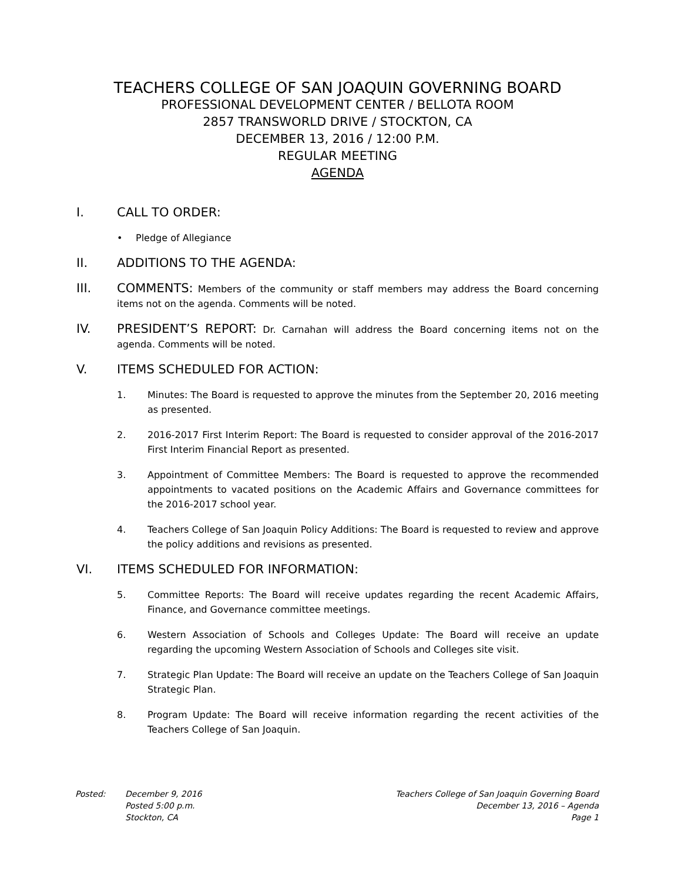TEACHERS COLLEGE OF SAN JOAQUIN GOVERNING BOARD
PROFESSIONAL DEVELOPMENT CENTER / BELLOTA ROOM
2857 TRANSWORLD DRIVE / STOCKTON, CA
DECEMBER 13, 2016 / 12:00 P.M.
REGULAR MEETING
AGENDA
I. CALL TO ORDER:
• Pledge of Allegiance
II. ADDITIONS TO THE AGENDA:
III. COMMENTS: Members of the community or staff members may address the Board concerning items not on the agenda. Comments will be noted.
IV. PRESIDENT’S REPORT: Dr. Carnahan will address the Board concerning items not on the agenda. Comments will be noted.
V. ITEMS SCHEDULED FOR ACTION:
1. Minutes: The Board is requested to approve the minutes from the September 20, 2016 meeting as presented.
2. 2016-2017 First Interim Report: The Board is requested to consider approval of the 2016-2017 First Interim Financial Report as presented.
3. Appointment of Committee Members: The Board is requested to approve the recommended appointments to vacated positions on the Academic Affairs and Governance committees for the 2016-2017 school year.
4. Teachers College of San Joaquin Policy Additions: The Board is requested to review and approve the policy additions and revisions as presented.
VI. ITEMS SCHEDULED FOR INFORMATION:
5. Committee Reports: The Board will receive updates regarding the recent Academic Affairs, Finance, and Governance committee meetings.
6. Western Association of Schools and Colleges Update: The Board will receive an update regarding the upcoming Western Association of Schools and Colleges site visit.
7. Strategic Plan Update: The Board will receive an update on the Teachers College of San Joaquin Strategic Plan.
8. Program Update: The Board will receive information regarding the recent activities of the Teachers College of San Joaquin.
Posted: December 9, 2016
Posted 5:00 p.m.
Stockton, CA
Teachers College of San Joaquin Governing Board
December 13, 2016 – Agenda
Page 1